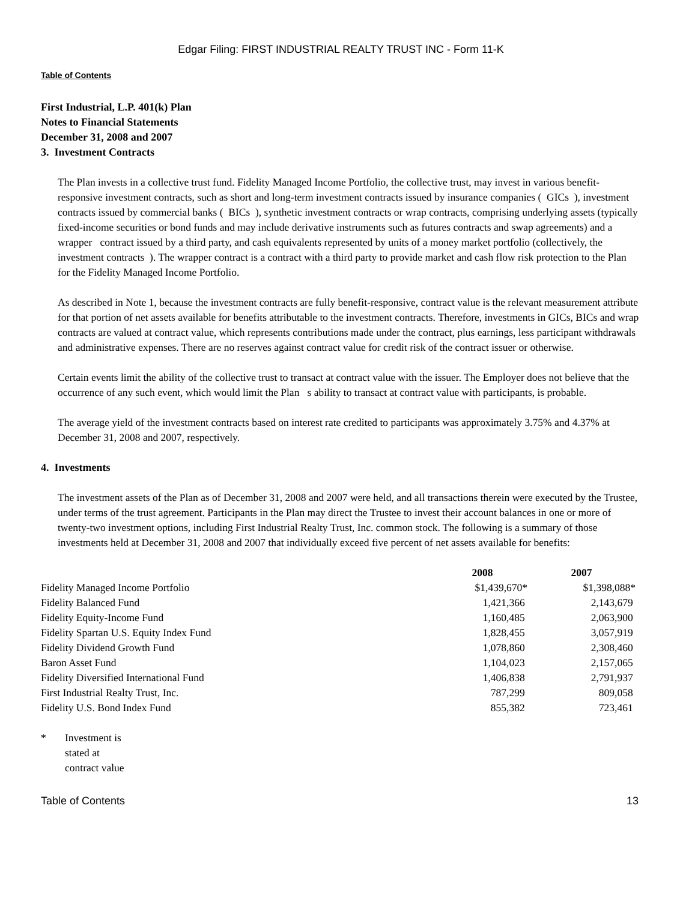Edgar Filing: FIRST INDUSTRIAL REALTY TRUST INC - Form 11-K
Table of Contents
First Industrial, L.P. 401(k) Plan
Notes to Financial Statements
December 31, 2008 and 2007
3. Investment Contracts
The Plan invests in a collective trust fund. Fidelity Managed Income Portfolio, the collective trust, may invest in various benefit-responsive investment contracts, such as short and long-term investment contracts issued by insurance companies ( GICs ), investment contracts issued by commercial banks ( BICs ), synthetic investment contracts or wrap contracts, comprising underlying assets (typically fixed-income securities or bond funds and may include derivative instruments such as futures contracts and swap agreements) and a wrapper contract issued by a third party, and cash equivalents represented by units of a money market portfolio (collectively, the investment contracts ). The wrapper contract is a contract with a third party to provide market and cash flow risk protection to the Plan for the Fidelity Managed Income Portfolio.
As described in Note 1, because the investment contracts are fully benefit-responsive, contract value is the relevant measurement attribute for that portion of net assets available for benefits attributable to the investment contracts. Therefore, investments in GICs, BICs and wrap contracts are valued at contract value, which represents contributions made under the contract, plus earnings, less participant withdrawals and administrative expenses. There are no reserves against contract value for credit risk of the contract issuer or otherwise.
Certain events limit the ability of the collective trust to transact at contract value with the issuer. The Employer does not believe that the occurrence of any such event, which would limit the Plan s ability to transact at contract value with participants, is probable.
The average yield of the investment contracts based on interest rate credited to participants was approximately 3.75% and 4.37% at December 31, 2008 and 2007, respectively.
4. Investments
The investment assets of the Plan as of December 31, 2008 and 2007 were held, and all transactions therein were executed by the Trustee, under terms of the trust agreement. Participants in the Plan may direct the Trustee to invest their account balances in one or more of twenty-two investment options, including First Industrial Realty Trust, Inc. common stock. The following is a summary of those investments held at December 31, 2008 and 2007 that individually exceed five percent of net assets available for benefits:
| | 2008 | 2007 |
| --- | --- | --- |
| Fidelity Managed Income Portfolio | $1,439,670* | $1,398,088* |
| Fidelity Balanced Fund | 1,421,366 | 2,143,679 |
| Fidelity Equity-Income Fund | 1,160,485 | 2,063,900 |
| Fidelity Spartan U.S. Equity Index Fund | 1,828,455 | 3,057,919 |
| Fidelity Dividend Growth Fund | 1,078,860 | 2,308,460 |
| Baron Asset Fund | 1,104,023 | 2,157,065 |
| Fidelity Diversified International Fund | 1,406,838 | 2,791,937 |
| First Industrial Realty Trust, Inc. | 787,299 | 809,058 |
| Fidelity U.S. Bond Index Fund | 855,382 | 723,461 |
* Investment is
stated at
contract value
Table of Contents 13